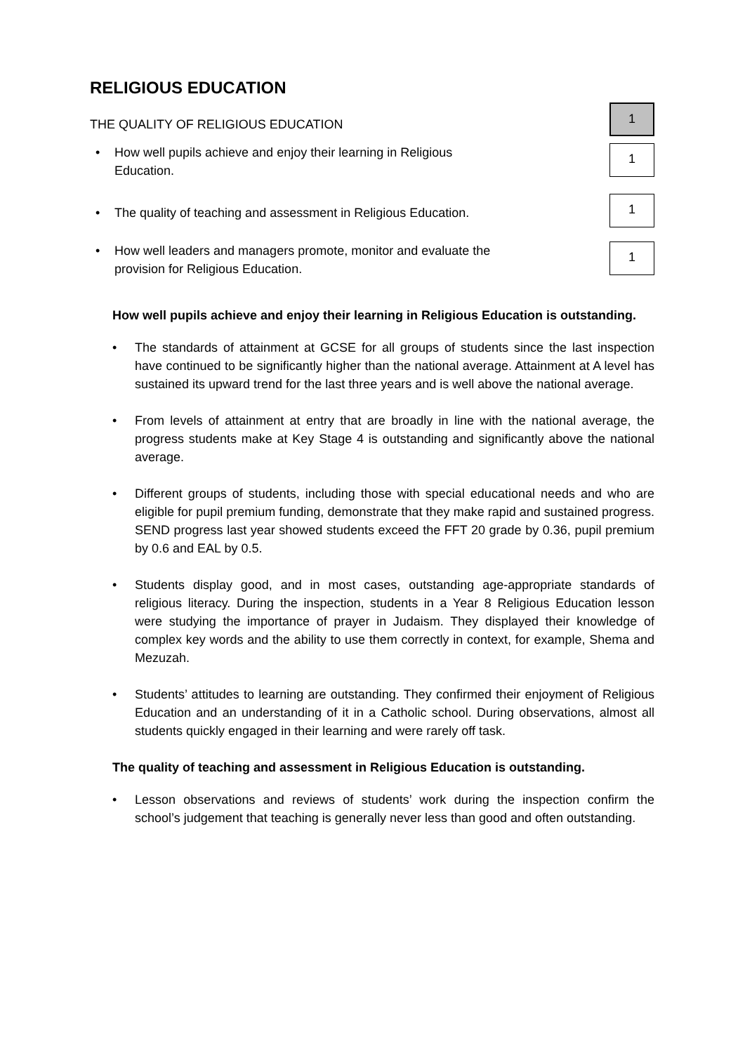RELIGIOUS EDUCATION
THE QUALITY OF RELIGIOUS EDUCATION
1
• How well pupils achieve and enjoy their learning in Religious Education.
1
• The quality of teaching and assessment in Religious Education.
1
• How well leaders and managers promote, monitor and evaluate the provision for Religious Education.
1
How well pupils achieve and enjoy their learning in Religious Education is outstanding.
• The standards of attainment at GCSE for all groups of students since the last inspection have continued to be significantly higher than the national average. Attainment at A level has sustained its upward trend for the last three years and is well above the national average.
• From levels of attainment at entry that are broadly in line with the national average, the progress students make at Key Stage 4 is outstanding and significantly above the national average.
• Different groups of students, including those with special educational needs and who are eligible for pupil premium funding, demonstrate that they make rapid and sustained progress. SEND progress last year showed students exceed the FFT 20 grade by 0.36, pupil premium by 0.6 and EAL by 0.5.
• Students display good, and in most cases, outstanding age-appropriate standards of religious literacy. During the inspection, students in a Year 8 Religious Education lesson were studying the importance of prayer in Judaism. They displayed their knowledge of complex key words and the ability to use them correctly in context, for example, Shema and Mezuzah.
• Students’ attitudes to learning are outstanding. They confirmed their enjoyment of Religious Education and an understanding of it in a Catholic school. During observations, almost all students quickly engaged in their learning and were rarely off task.
The quality of teaching and assessment in Religious Education is outstanding.
• Lesson observations and reviews of students’ work during the inspection confirm the school’s judgement that teaching is generally never less than good and often outstanding.